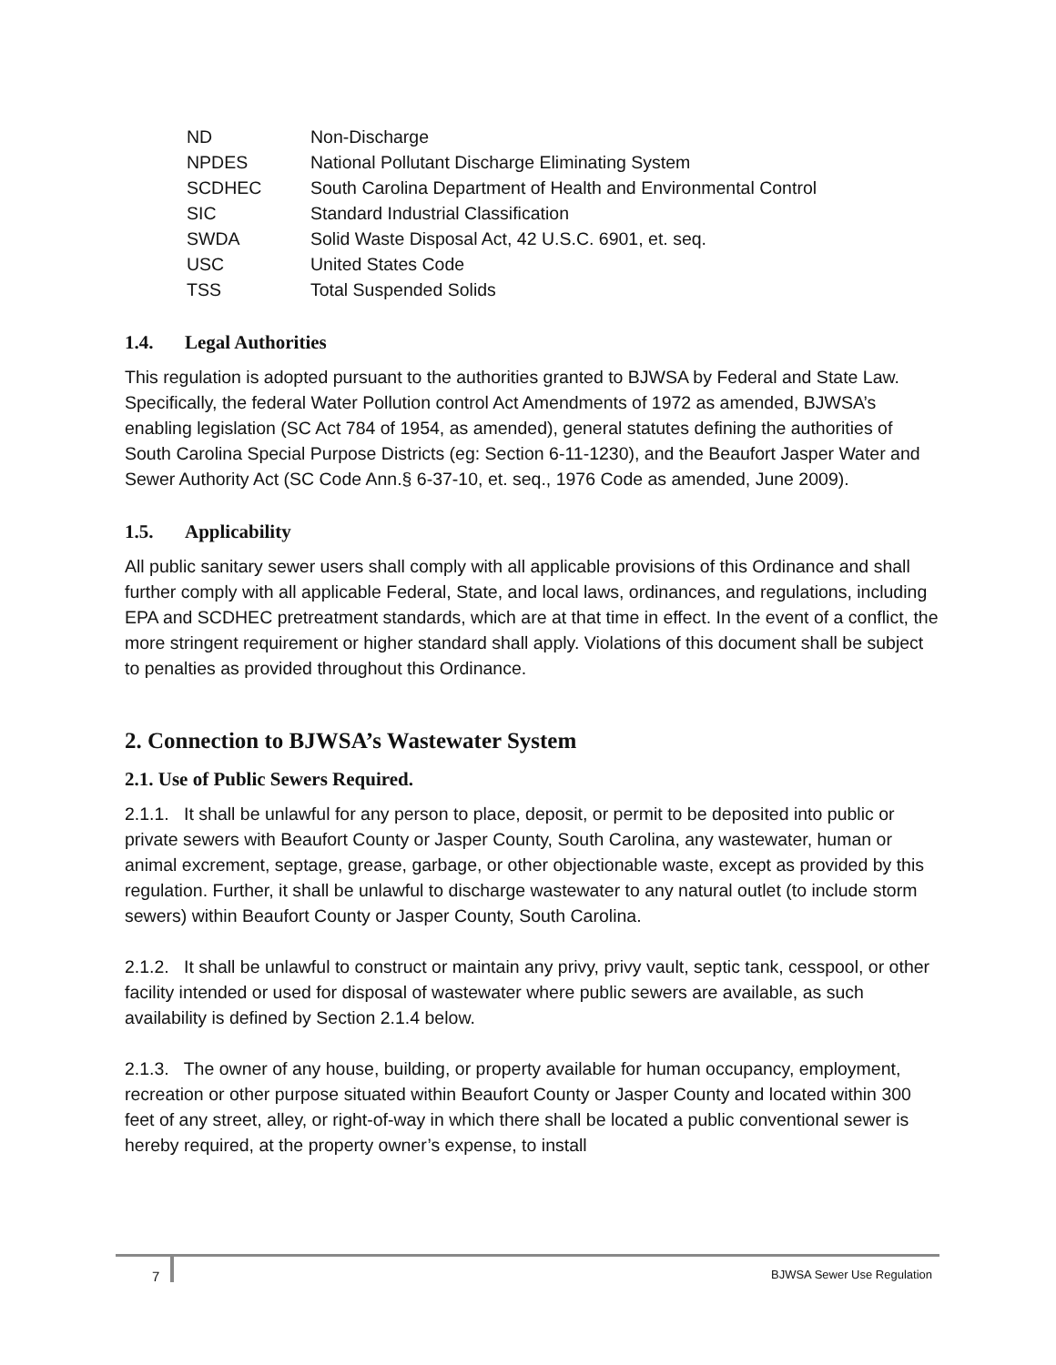| ND | Non-Discharge |
| NPDES | National Pollutant Discharge Eliminating System |
| SCDHEC | South Carolina Department of Health and Environmental Control |
| SIC | Standard Industrial Classification |
| SWDA | Solid Waste Disposal Act, 42 U.S.C. 6901, et. seq. |
| USC | United States Code |
| TSS | Total Suspended Solids |
1.4. Legal Authorities
This regulation is adopted pursuant to the authorities granted to BJWSA by Federal and State Law. Specifically, the federal Water Pollution control Act Amendments of 1972 as amended, BJWSA’s enabling legislation (SC Act 784 of 1954, as amended), general statutes defining the authorities of South Carolina Special Purpose Districts (eg: Section 6-11-1230), and the Beaufort Jasper Water and Sewer Authority Act (SC Code Ann.§ 6-37-10, et. seq., 1976 Code as amended, June 2009).
1.5. Applicability
All public sanitary sewer users shall comply with all applicable provisions of this Ordinance and shall further comply with all applicable Federal, State, and local laws, ordinances, and regulations, including EPA and SCDHEC pretreatment standards, which are at that time in effect. In the event of a conflict, the more stringent requirement or higher standard shall apply. Violations of this document shall be subject to penalties as provided throughout this Ordinance.
2. Connection to BJWSA’s Wastewater System
2.1. Use of Public Sewers Required.
2.1.1. It shall be unlawful for any person to place, deposit, or permit to be deposited into public or private sewers with Beaufort County or Jasper County, South Carolina, any wastewater, human or animal excrement, septage, grease, garbage, or other objectionable waste, except as provided by this regulation. Further, it shall be unlawful to discharge wastewater to any natural outlet (to include storm sewers) within Beaufort County or Jasper County, South Carolina.
2.1.2. It shall be unlawful to construct or maintain any privy, privy vault, septic tank, cesspool, or other facility intended or used for disposal of wastewater where public sewers are available, as such availability is defined by Section 2.1.4 below.
2.1.3. The owner of any house, building, or property available for human occupancy, employment, recreation or other purpose situated within Beaufort County or Jasper County and located within 300 feet of any street, alley, or right-of-way in which there shall be located a public conventional sewer is hereby required, at the property owner’s expense, to install
7 BJWSA Sewer Use Regulation